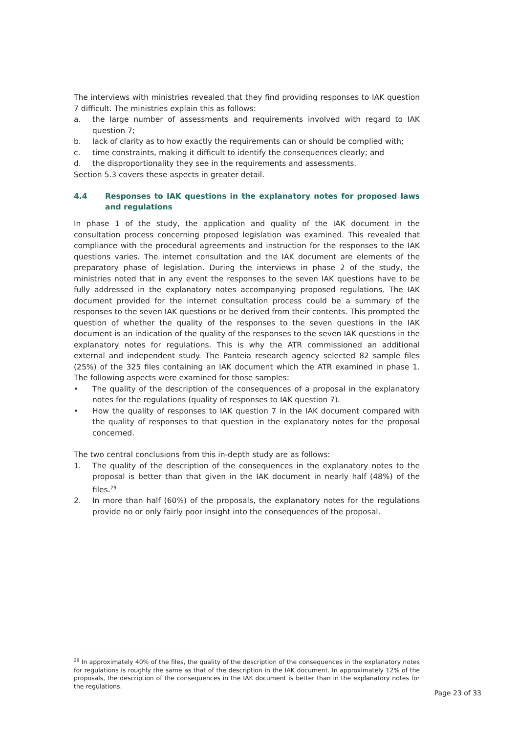The interviews with ministries revealed that they find providing responses to IAK question 7 difficult. The ministries explain this as follows:
a. the large number of assessments and requirements involved with regard to IAK question 7;
b. lack of clarity as to how exactly the requirements can or should be complied with;
c. time constraints, making it difficult to identify the consequences clearly; and
d. the disproportionality they see in the requirements and assessments.
Section 5.3 covers these aspects in greater detail.
4.4 Responses to IAK questions in the explanatory notes for proposed laws and regulations
In phase 1 of the study, the application and quality of the IAK document in the consultation process concerning proposed legislation was examined. This revealed that compliance with the procedural agreements and instruction for the responses to the IAK questions varies. The internet consultation and the IAK document are elements of the preparatory phase of legislation. During the interviews in phase 2 of the study, the ministries noted that in any event the responses to the seven IAK questions have to be fully addressed in the explanatory notes accompanying proposed regulations. The IAK document provided for the internet consultation process could be a summary of the responses to the seven IAK questions or be derived from their contents. This prompted the question of whether the quality of the responses to the seven questions in the IAK document is an indication of the quality of the responses to the seven IAK questions in the explanatory notes for regulations. This is why the ATR commissioned an additional external and independent study. The Panteia research agency selected 82 sample files (25%) of the 325 files containing an IAK document which the ATR examined in phase 1. The following aspects were examined for those samples:
• The quality of the description of the consequences of a proposal in the explanatory notes for the regulations (quality of responses to IAK question 7).
• How the quality of responses to IAK question 7 in the IAK document compared with the quality of responses to that question in the explanatory notes for the proposal concerned.
The two central conclusions from this in-depth study are as follows:
1. The quality of the description of the consequences in the explanatory notes to the proposal is better than that given in the IAK document in nearly half (48%) of the files.<sup>29</sup>
2. In more than half (60%) of the proposals, the explanatory notes for the regulations provide no or only fairly poor insight into the consequences of the proposal.
<sup>29</sup> In approximately 40% of the files, the quality of the description of the consequences in the explanatory notes for regulations is roughly the same as that of the description in the IAK document. In approximately 12% of the proposals, the description of the consequences in the IAK document is better than in the explanatory notes for the regulations.
Page 23 of 33